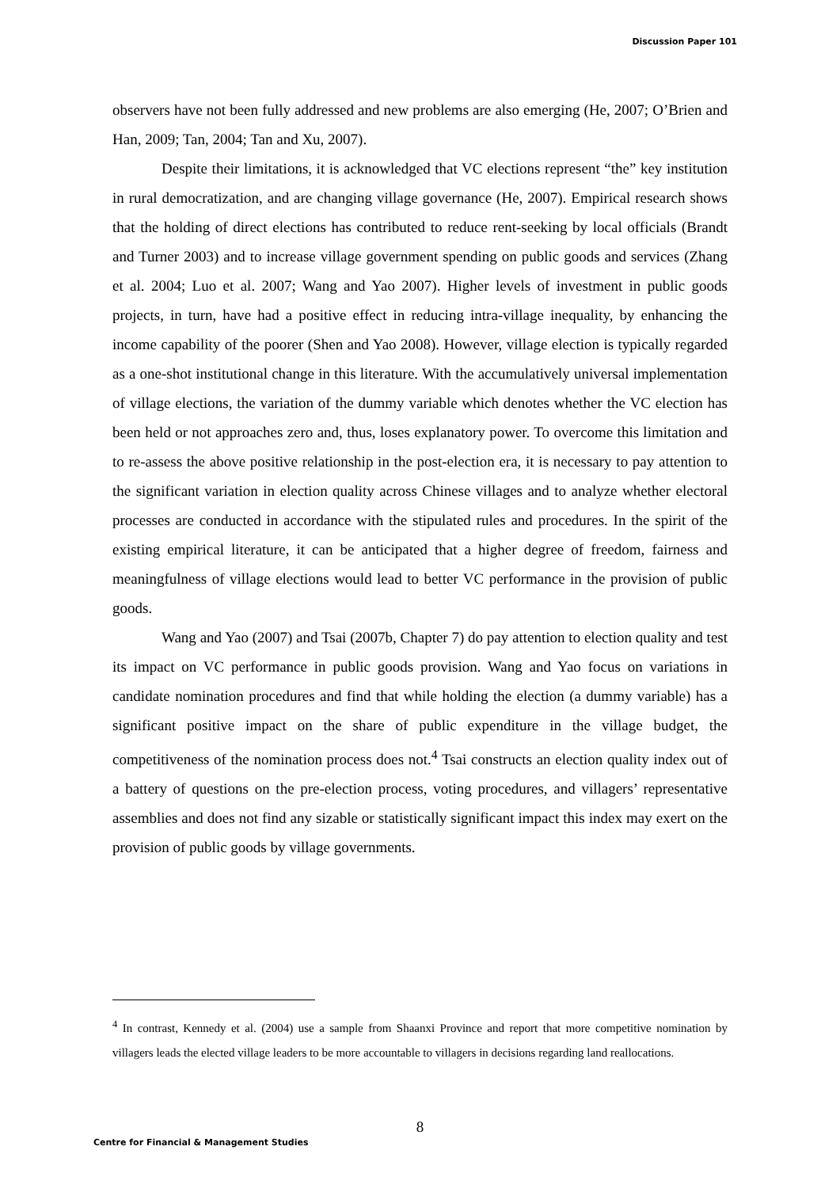Discussion Paper 101
observers have not been fully addressed and new problems are also emerging (He, 2007; O’Brien and Han, 2009; Tan, 2004; Tan and Xu, 2007).
Despite their limitations, it is acknowledged that VC elections represent “the” key institution in rural democratization, and are changing village governance (He, 2007). Empirical research shows that the holding of direct elections has contributed to reduce rent-seeking by local officials (Brandt and Turner 2003) and to increase village government spending on public goods and services (Zhang et al. 2004; Luo et al. 2007; Wang and Yao 2007). Higher levels of investment in public goods projects, in turn, have had a positive effect in reducing intra-village inequality, by enhancing the income capability of the poorer (Shen and Yao 2008). However, village election is typically regarded as a one-shot institutional change in this literature. With the accumulatively universal implementation of village elections, the variation of the dummy variable which denotes whether the VC election has been held or not approaches zero and, thus, loses explanatory power. To overcome this limitation and to re-assess the above positive relationship in the post-election era, it is necessary to pay attention to the significant variation in election quality across Chinese villages and to analyze whether electoral processes are conducted in accordance with the stipulated rules and procedures. In the spirit of the existing empirical literature, it can be anticipated that a higher degree of freedom, fairness and meaningfulness of village elections would lead to better VC performance in the provision of public goods.
Wang and Yao (2007) and Tsai (2007b, Chapter 7) do pay attention to election quality and test its impact on VC performance in public goods provision. Wang and Yao focus on variations in candidate nomination procedures and find that while holding the election (a dummy variable) has a significant positive impact on the share of public expenditure in the village budget, the competitiveness of the nomination process does not.<sup>4</sup> Tsai constructs an election quality index out of a battery of questions on the pre-election process, voting procedures, and villagers’ representative assemblies and does not find any sizable or statistically significant impact this index may exert on the provision of public goods by village governments.
<sup>4</sup> In contrast, Kennedy et al. (2004) use a sample from Shaanxi Province and report that more competitive nomination by villagers leads the elected village leaders to be more accountable to villagers in decisions regarding land reallocations.
8
Centre for Financial & Management Studies